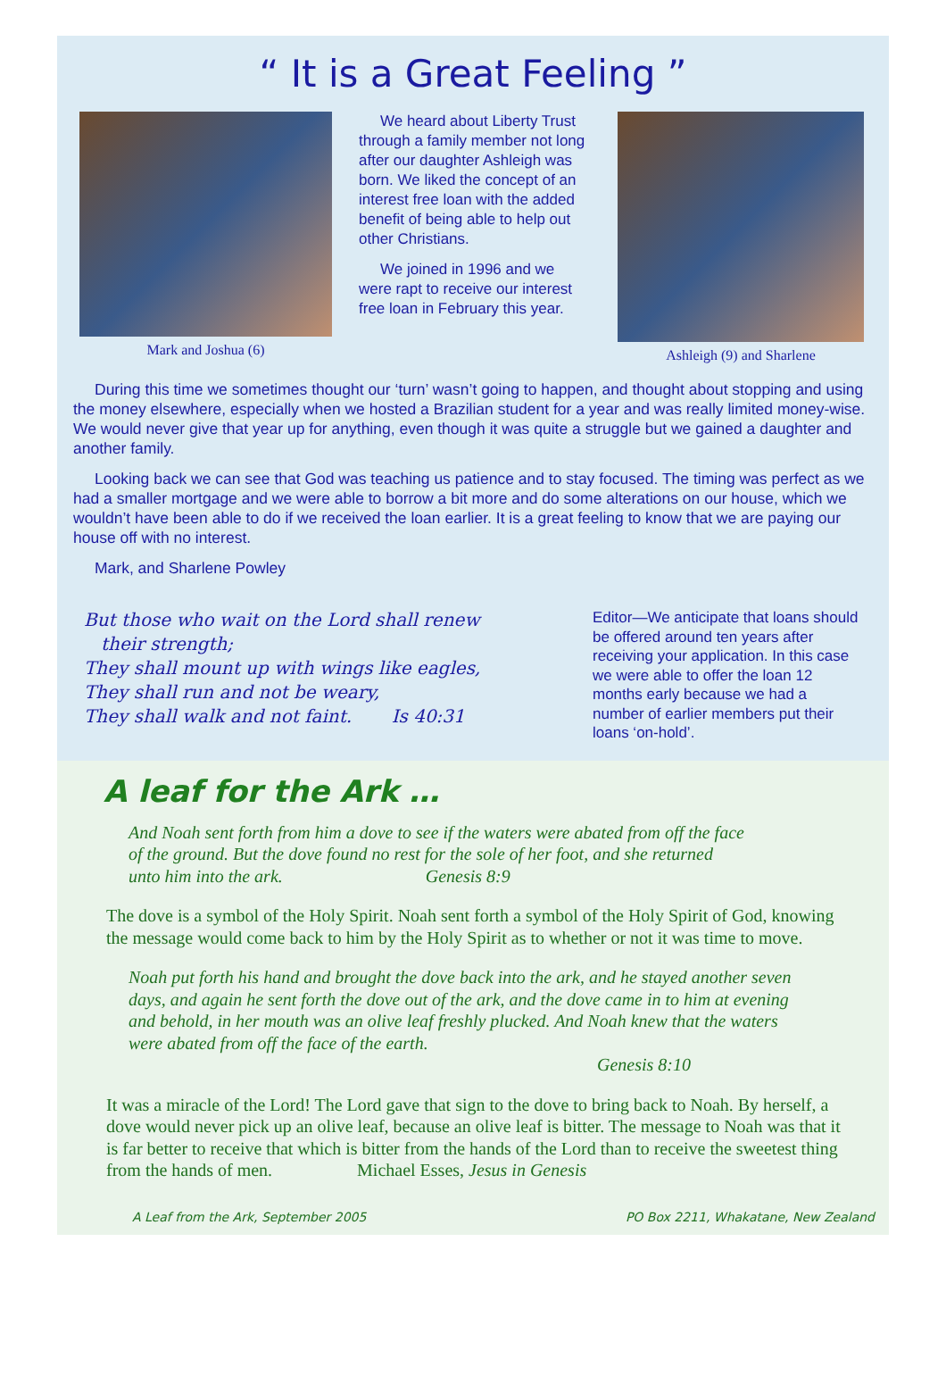“ It is a Great Feeling ”
Mark and Joshua (6)
We heard about Liberty Trust through a family member not long after our daughter Ashleigh was born. We liked the concept of an interest free loan with the added benefit of being able to help out other Christians.
We joined in 1996 and we were rapt to receive our interest free loan in February this year.
Ashleigh (9) and Sharlene
During this time we sometimes thought our ‘turn’ wasn’t going to happen, and thought about stopping and using the money elsewhere, especially when we hosted a Brazilian student for a year and was really limited money-wise. We would never give that year up for anything, even though it was quite a struggle but we gained a daughter and another family.
Looking back we can see that God was teaching us patience and to stay focused. The timing was perfect as we had a smaller mortgage and we were able to borrow a bit more and do some alterations on our house, which we wouldn’t have been able to do if we received the loan earlier. It is a great feeling to know that we are paying our house off with no interest.
Mark, and Sharlene Powley
But those who wait on the Lord shall renew
their strength;
They shall mount up with wings like eagles,
They shall run and not be weary,
They shall walk and not faint. Is 40:31
Editor—We anticipate that loans should be offered around ten years after receiving your application. In this case we were able to offer the loan 12 months early because we had a number of earlier members put their loans ‘on-hold’.
A leaf for the Ark …
And Noah sent forth from him a dove to see if the waters were abated from off the face of the ground. But the dove found no rest for the sole of her foot, and she returned unto him into the ark. Genesis 8:9
The dove is a symbol of the Holy Spirit. Noah sent forth a symbol of the Holy Spirit of God, knowing the message would come back to him by the Holy Spirit as to whether or not it was time to move.
Noah put forth his hand and brought the dove back into the ark, and he stayed another seven days, and again he sent forth the dove out of the ark, and the dove came in to him at evening and behold, in her mouth was an olive leaf freshly plucked. And Noah knew that the waters were abated from off the face of the earth.
Genesis 8:10
It was a miracle of the Lord! The Lord gave that sign to the dove to bring back to Noah. By herself, a dove would never pick up an olive leaf, because an olive leaf is bitter. The message to Noah was that it is far better to receive that which is bitter from the hands of the Lord than to receive the sweetest thing from the hands of men. Michael Esses, Jesus in Genesis
A Leaf from the Ark, September 2005 PO Box 2211, Whakatane, New Zealand